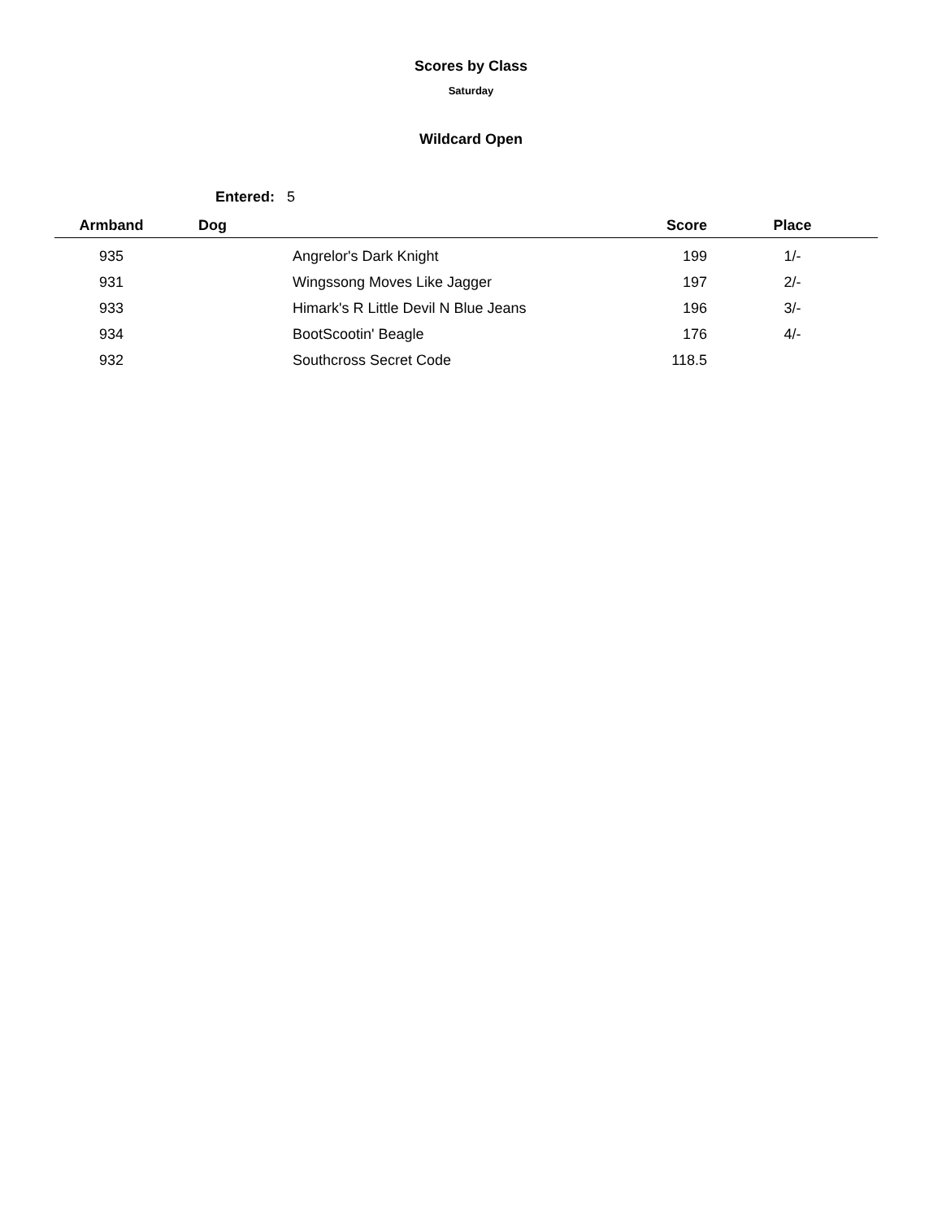Scores by Class
Saturday
Wildcard Open
Entered: 5
| Armband | Dog | Score | Place |
| --- | --- | --- | --- |
| 935 | Angrelor's Dark Knight | 199 | 1/- |
| 931 | Wingssong Moves Like Jagger | 197 | 2/- |
| 933 | Himark's R Little Devil N Blue Jeans | 196 | 3/- |
| 934 | BootScootin' Beagle | 176 | 4/- |
| 932 | Southcross Secret Code | 118.5 | |